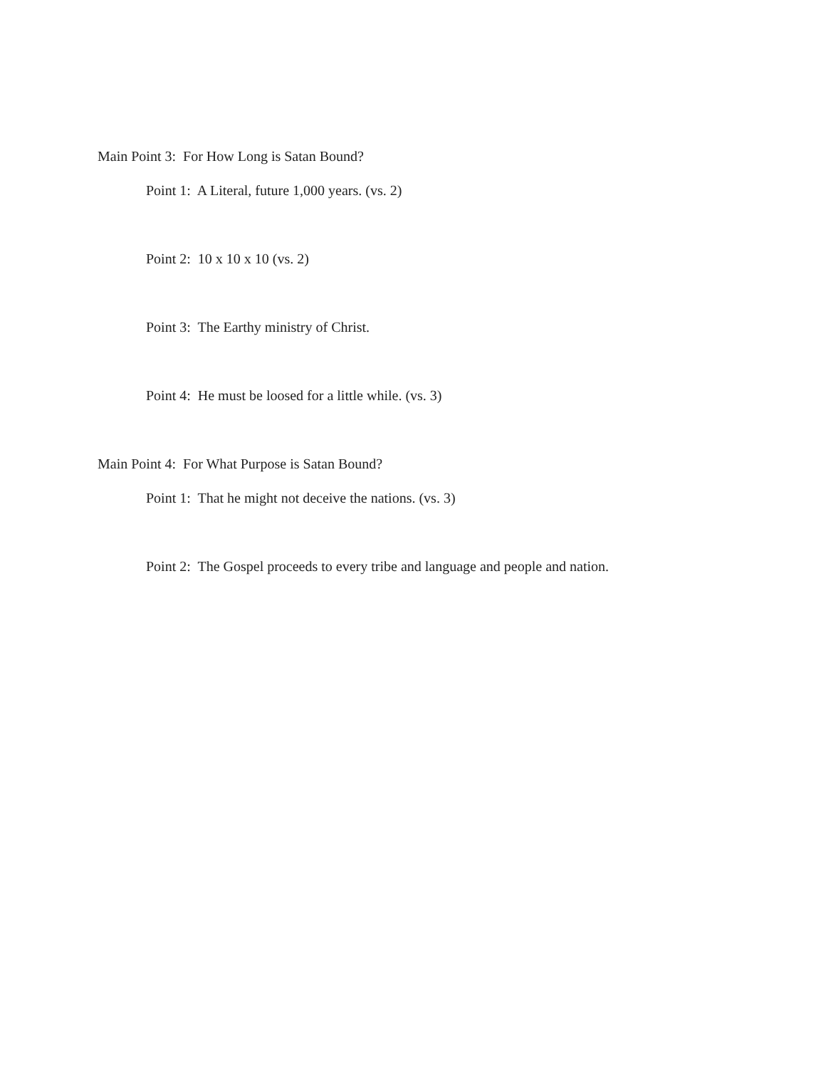Main Point 3: For How Long is Satan Bound?
Point 1: A Literal, future 1,000 years. (vs. 2)
Point 2: 10 x 10 x 10 (vs. 2)
Point 3: The Earthy ministry of Christ.
Point 4: He must be loosed for a little while. (vs. 3)
Main Point 4: For What Purpose is Satan Bound?
Point 1: That he might not deceive the nations. (vs. 3)
Point 2: The Gospel proceeds to every tribe and language and people and nation.